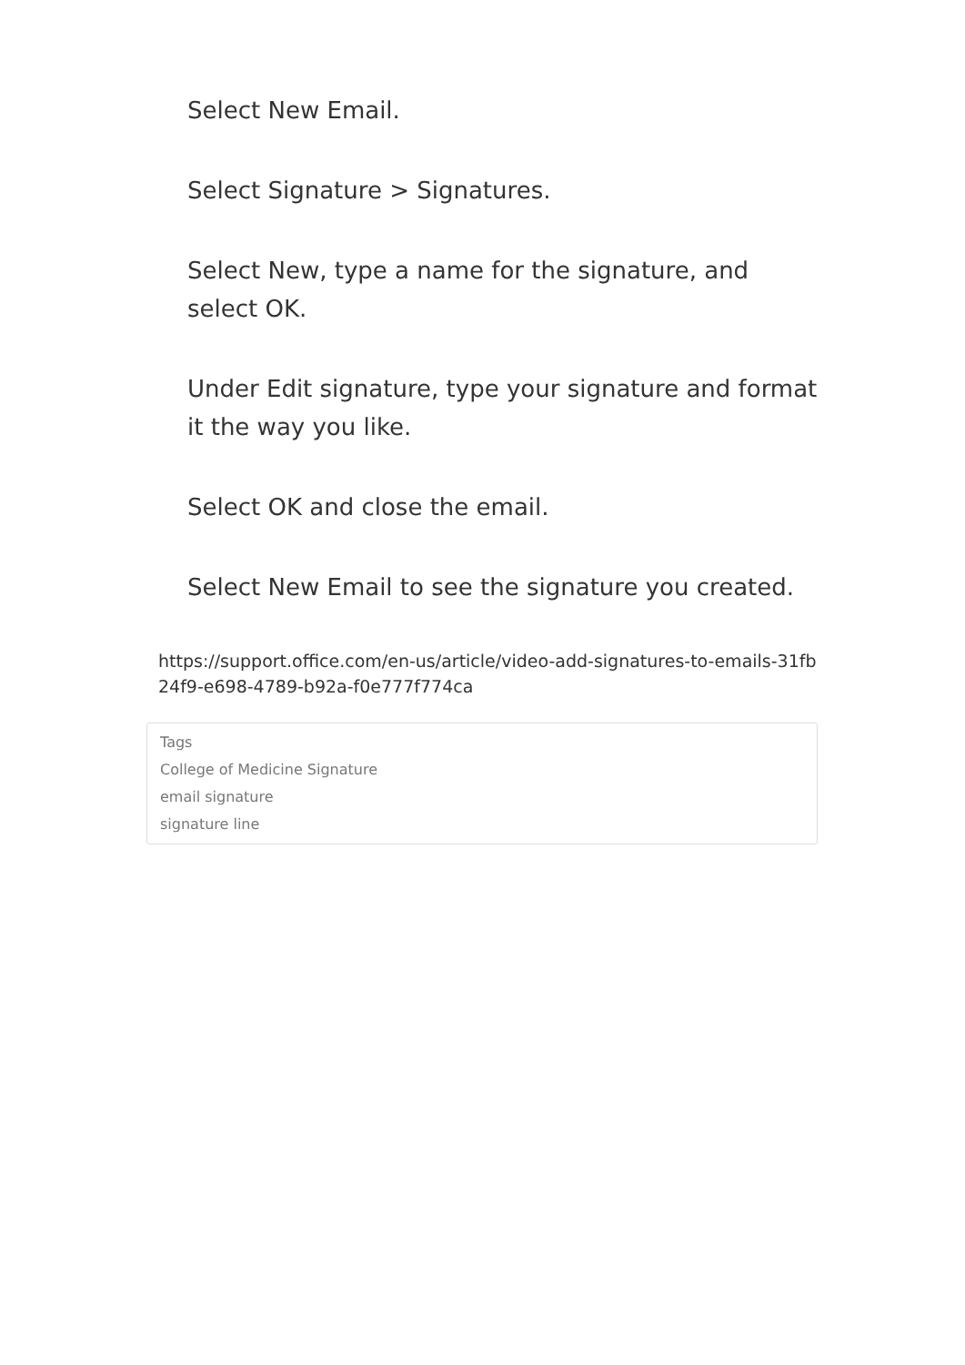Select New Email.
Select Signature > Signatures.
Select New, type a name for the signature, and
select OK.
Under Edit signature, type your signature and format it the way you like.
Select OK and close the email.
Select New Email to see the signature you created.
https://support.office.com/en-us/article/video-add-signatures-to-emails-31fb24f9-e698-4789-b92a-f0e777f774ca
Tags
College of Medicine Signature
email signature
signature line